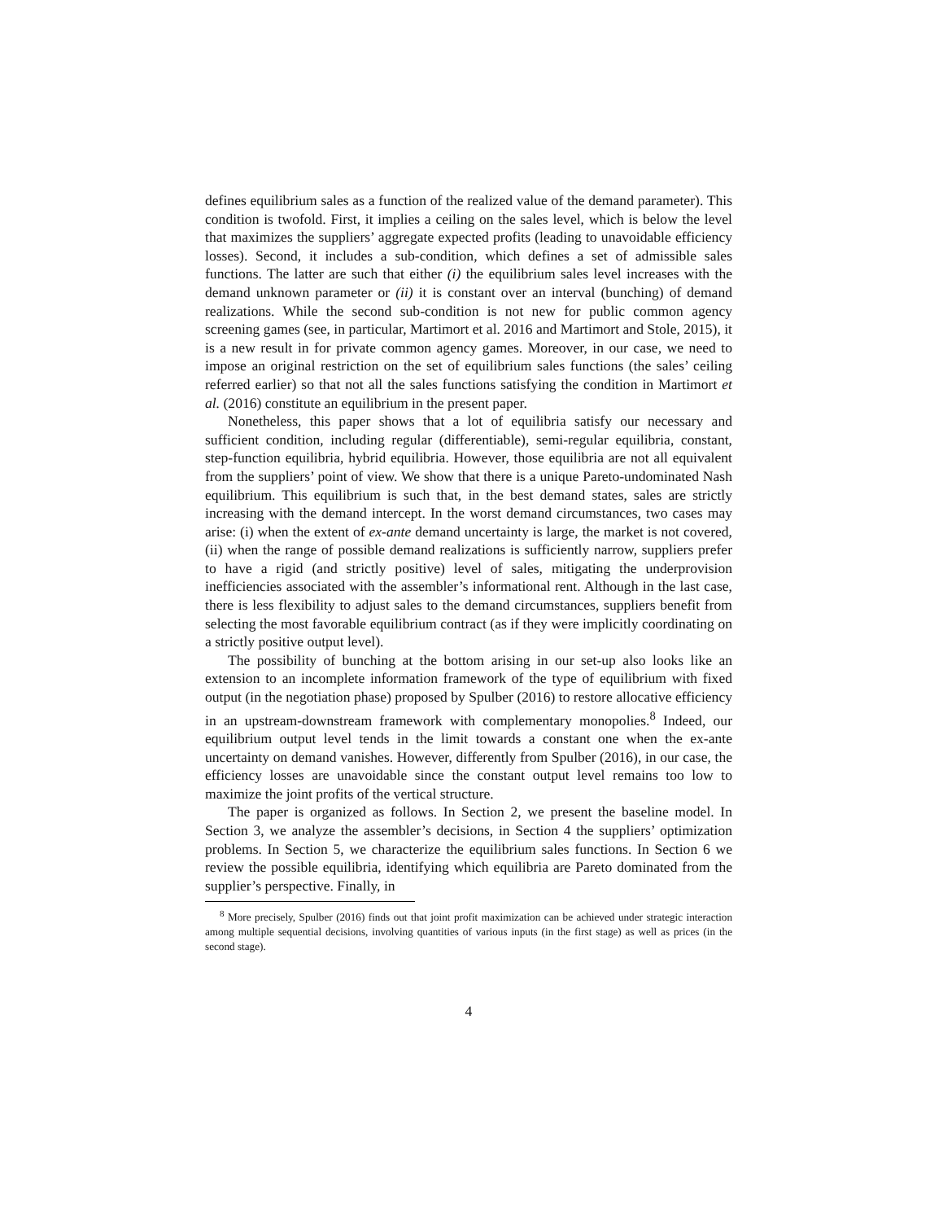defines equilibrium sales as a function of the realized value of the demand parameter). This condition is twofold. First, it implies a ceiling on the sales level, which is below the level that maximizes the suppliers’ aggregate expected profits (leading to unavoidable efficiency losses). Second, it includes a sub-condition, which defines a set of admissible sales functions. The latter are such that either (i) the equilibrium sales level increases with the demand unknown parameter or (ii) it is constant over an interval (bunching) of demand realizations. While the second sub-condition is not new for public common agency screening games (see, in particular, Martimort et al. 2016 and Martimort and Stole, 2015), it is a new result in for private common agency games. Moreover, in our case, we need to impose an original restriction on the set of equilibrium sales functions (the sales’ ceiling referred earlier) so that not all the sales functions satisfying the condition in Martimort et al. (2016) constitute an equilibrium in the present paper.
Nonetheless, this paper shows that a lot of equilibria satisfy our necessary and sufficient condition, including regular (differentiable), semi-regular equilibria, constant, step-function equilibria, hybrid equilibria. However, those equilibria are not all equivalent from the suppliers’ point of view. We show that there is a unique Pareto-undominated Nash equilibrium. This equilibrium is such that, in the best demand states, sales are strictly increasing with the demand intercept. In the worst demand circumstances, two cases may arise: (i) when the extent of ex-ante demand uncertainty is large, the market is not covered, (ii) when the range of possible demand realizations is sufficiently narrow, suppliers prefer to have a rigid (and strictly positive) level of sales, mitigating the underprovision inefficiencies associated with the assembler’s informational rent. Although in the last case, there is less flexibility to adjust sales to the demand circumstances, suppliers benefit from selecting the most favorable equilibrium contract (as if they were implicitly coordinating on a strictly positive output level).
The possibility of bunching at the bottom arising in our set-up also looks like an extension to an incomplete information framework of the type of equilibrium with fixed output (in the negotiation phase) proposed by Spulber (2016) to restore allocative efficiency in an upstream-downstream framework with complementary monopolies.<sup>8</sup> Indeed, our equilibrium output level tends in the limit towards a constant one when the ex-ante uncertainty on demand vanishes. However, differently from Spulber (2016), in our case, the efficiency losses are unavoidable since the constant output level remains too low to maximize the joint profits of the vertical structure.
The paper is organized as follows. In Section 2, we present the baseline model. In Section 3, we analyze the assembler’s decisions, in Section 4 the suppliers’ optimization problems. In Section 5, we characterize the equilibrium sales functions. In Section 6 we review the possible equilibria, identifying which equilibria are Pareto dominated from the supplier’s perspective. Finally, in
<sup>8</sup> More precisely, Spulber (2016) finds out that joint profit maximization can be achieved under strategic interaction among multiple sequential decisions, involving quantities of various inputs (in the first stage) as well as prices (in the second stage).
4